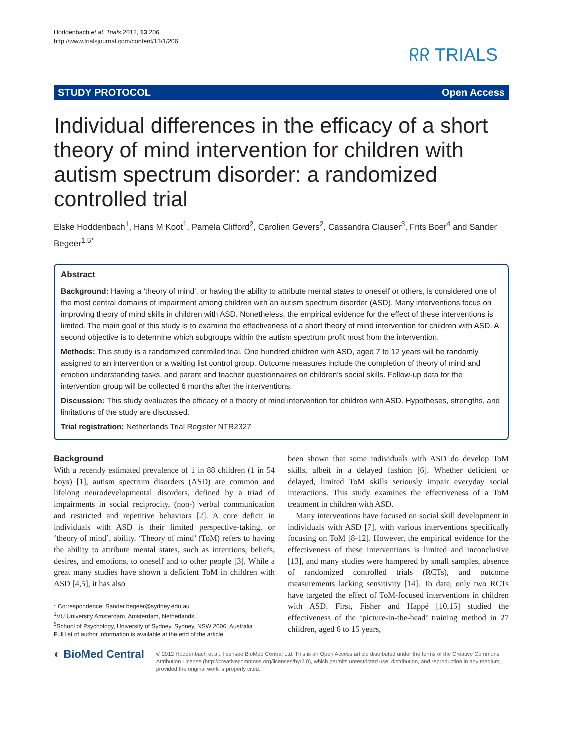Hoddenbach et al. Trials 2012, 13:206
http://www.trialsjournal.com/content/13/1/206
ᖇᖇ TRIALS
STUDY PROTOCOL Open Access
Individual differences in the efficacy of a short theory of mind intervention for children with autism spectrum disorder: a randomized controlled trial
Elske Hoddenbach<sup>1</sup>, Hans M Koot<sup>1</sup>, Pamela Clifford<sup>2</sup>, Carolien Gevers<sup>2</sup>, Cassandra Clauser<sup>3</sup>, Frits Boer<sup>4</sup> and Sander Begeer<sup>1,5*</sup>
Abstract
Background: Having a ‘theory of mind’, or having the ability to attribute mental states to oneself or others, is considered one of the most central domains of impairment among children with an autism spectrum disorder (ASD). Many interventions focus on improving theory of mind skills in children with ASD. Nonetheless, the empirical evidence for the effect of these interventions is limited. The main goal of this study is to examine the effectiveness of a short theory of mind intervention for children with ASD. A second objective is to determine which subgroups within the autism spectrum profit most from the intervention.
Methods: This study is a randomized controlled trial. One hundred children with ASD, aged 7 to 12 years will be randomly assigned to an intervention or a waiting list control group. Outcome measures include the completion of theory of mind and emotion understanding tasks, and parent and teacher questionnaires on children’s social skills. Follow-up data for the intervention group will be collected 6 months after the interventions.
Discussion: This study evaluates the efficacy of a theory of mind intervention for children with ASD. Hypotheses, strengths, and limitations of the study are discussed.
Trial registration: Netherlands Trial Register NTR2327
Background
With a recently estimated prevalence of 1 in 88 children (1 in 54 boys) [1], autism spectrum disorders (ASD) are common and lifelong neurodevelopmental disorders, defined by a triad of impairments in social reciprocity, (non-) verbal communication and restricted and repetitive behaviors [2]. A core deficit in individuals with ASD is their limited perspective-taking, or ‘theory of mind’, ability. ‘Theory of mind’ (ToM) refers to having the ability to attribute mental states, such as intentions, beliefs, desires, and emotions, to oneself and to other people [3]. While a great many studies have shown a deficient ToM in children with ASD [4,5], it has also
* Correspondence: Sander.begeer@sydney.edu.au
<sup>1</sup> VU University Amsterdam, Amsterdam, Netherlands
<sup>5</sup> School of Psychology, University of Sydney, Sydney, NSW 2006, Australia
Full list of author information is available at the end of the article
been shown that some individuals with ASD do develop ToM skills, albeit in a delayed fashion [6]. Whether deficient or delayed, limited ToM skills seriously impair everyday social interactions. This study examines the effectiveness of a ToM treatment in children with ASD.
Many interventions have focused on social skill development in individuals with ASD [7], with various interventions specifically focusing on ToM [8-12]. However, the empirical evidence for the effectiveness of these interventions is limited and inconclusive [13], and many studies were hampered by small samples, absence of randomized controlled trials (RCTs), and outcome measurements lacking sensitivity [14]. To date, only two RCTs have targeted the effect of ToM-focused interventions in children with ASD. First, Fisher and Happé [10,15] studied the effectiveness of the ‘picture-in-the-head’ training method in 27 children, aged 6 to 15 years,
◐ BioMed Central
© 2012 Hoddenbach et al.; licensee BioMed Central Ltd. This is an Open Access article distributed under the terms of the Creative Commons Attribution License (http://creativecommons.org/licenses/by/2.0), which permits unrestricted use, distribution, and reproduction in any medium, provided the original work is properly cited.